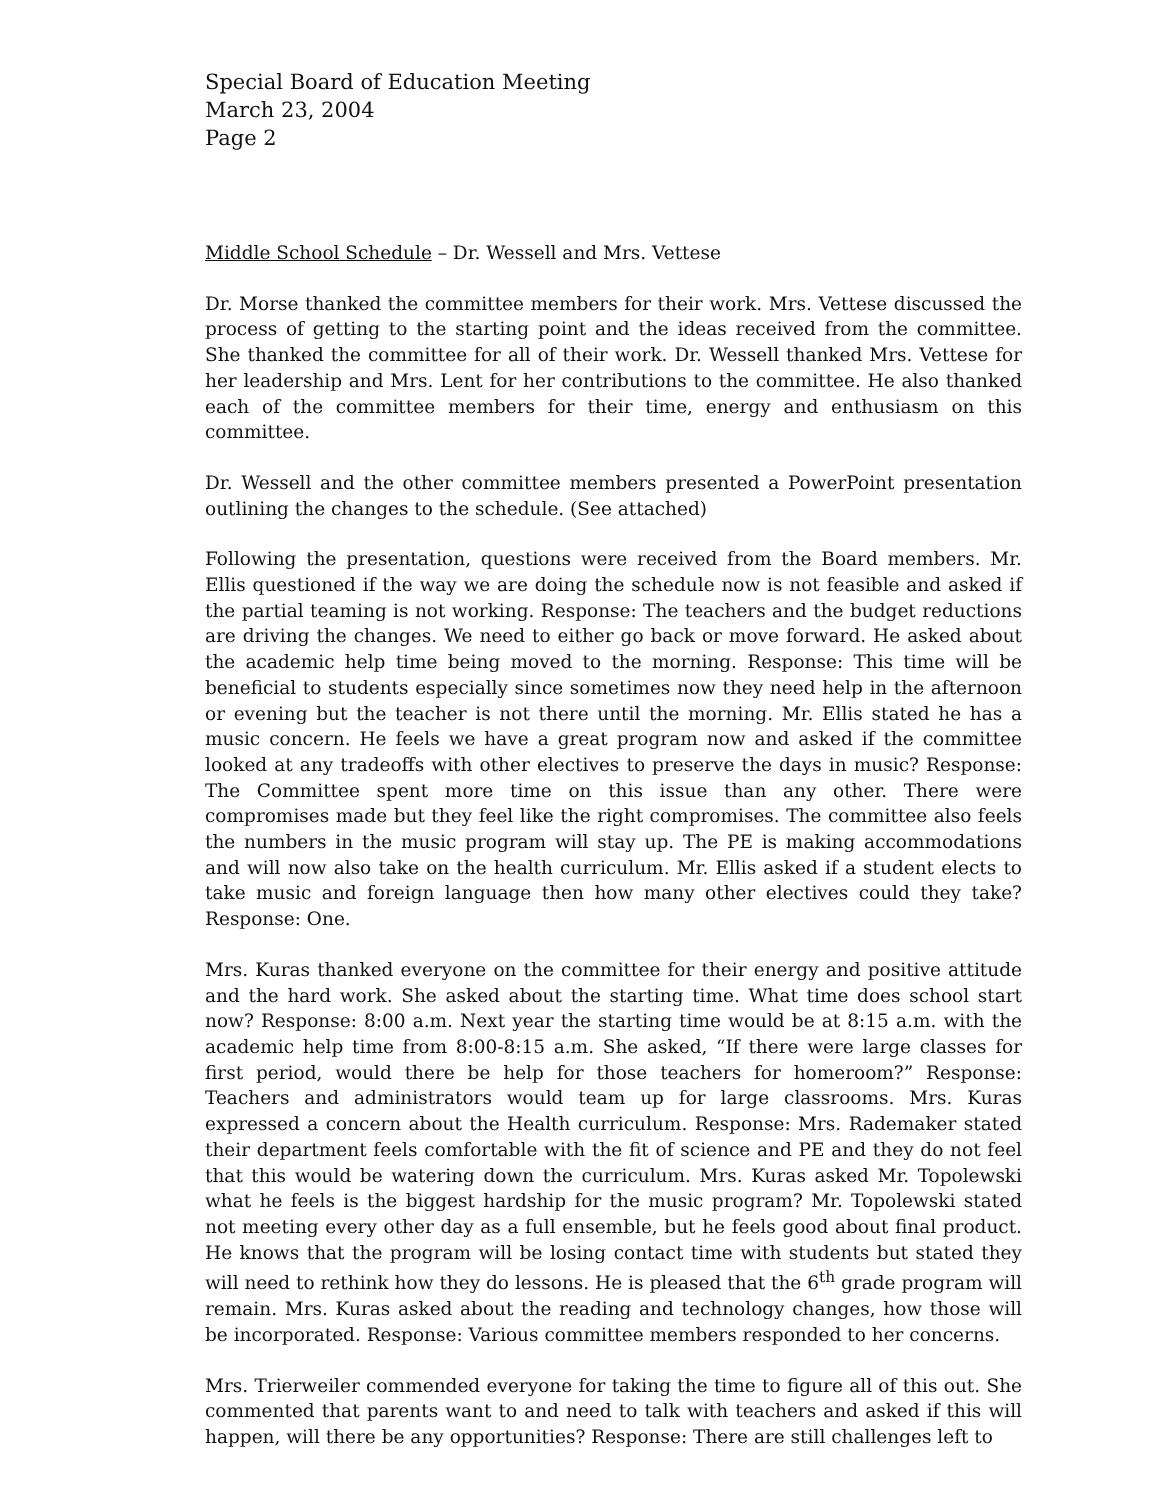Special Board of Education Meeting
March 23, 2004
Page 2
Middle School Schedule – Dr. Wessell and Mrs. Vettese
Dr. Morse thanked the committee members for their work. Mrs. Vettese discussed the process of getting to the starting point and the ideas received from the committee. She thanked the committee for all of their work. Dr. Wessell thanked Mrs. Vettese for her leadership and Mrs. Lent for her contributions to the committee. He also thanked each of the committee members for their time, energy and enthusiasm on this committee.
Dr. Wessell and the other committee members presented a PowerPoint presentation outlining the changes to the schedule. (See attached)
Following the presentation, questions were received from the Board members. Mr. Ellis questioned if the way we are doing the schedule now is not feasible and asked if the partial teaming is not working. Response: The teachers and the budget reductions are driving the changes. We need to either go back or move forward. He asked about the academic help time being moved to the morning. Response: This time will be beneficial to students especially since sometimes now they need help in the afternoon or evening but the teacher is not there until the morning. Mr. Ellis stated he has a music concern. He feels we have a great program now and asked if the committee looked at any tradeoffs with other electives to preserve the days in music? Response: The Committee spent more time on this issue than any other. There were compromises made but they feel like the right compromises. The committee also feels the numbers in the music program will stay up. The PE is making accommodations and will now also take on the health curriculum. Mr. Ellis asked if a student elects to take music and foreign language then how many other electives could they take? Response: One.
Mrs. Kuras thanked everyone on the committee for their energy and positive attitude and the hard work. She asked about the starting time. What time does school start now? Response: 8:00 a.m. Next year the starting time would be at 8:15 a.m. with the academic help time from 8:00-8:15 a.m. She asked, “If there were large classes for first period, would there be help for those teachers for homeroom?” Response: Teachers and administrators would team up for large classrooms. Mrs. Kuras expressed a concern about the Health curriculum. Response: Mrs. Rademaker stated their department feels comfortable with the fit of science and PE and they do not feel that this would be watering down the curriculum. Mrs. Kuras asked Mr. Topolewski what he feels is the biggest hardship for the music program? Mr. Topolewski stated not meeting every other day as a full ensemble, but he feels good about final product. He knows that the program will be losing contact time with students but stated they will need to rethink how they do lessons. He is pleased that the 6<sup>th</sup> grade program will remain. Mrs. Kuras asked about the reading and technology changes, how those will be incorporated. Response: Various committee members responded to her concerns.
Mrs. Trierweiler commended everyone for taking the time to figure all of this out. She commented that parents want to and need to talk with teachers and asked if this will happen, will there be any opportunities? Response: There are still challenges left to